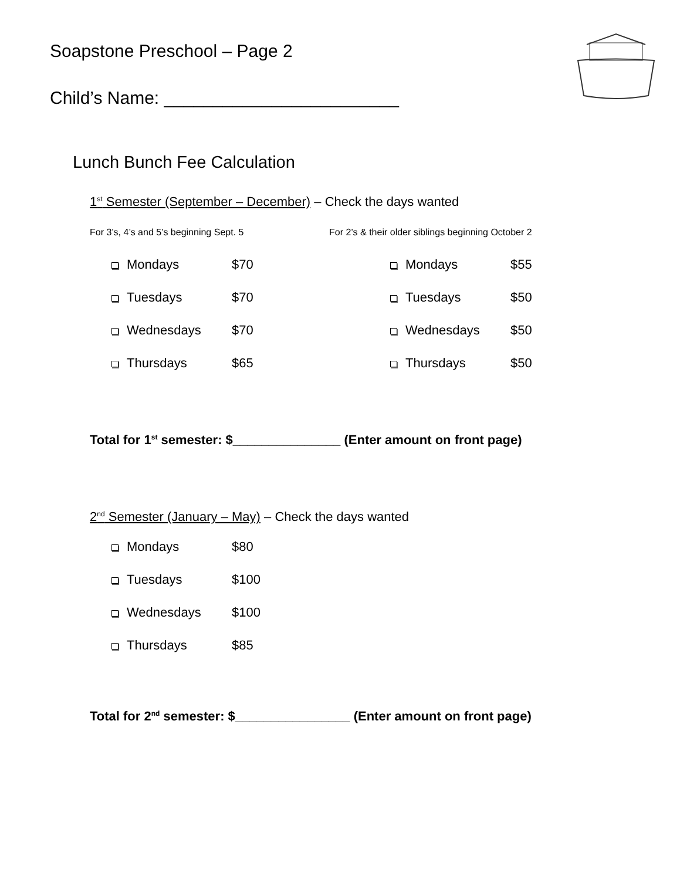Soapstone Preschool – Page 2
Child’s Name: ________________________
Lunch Bunch Fee Calculation
1<sup>st</sup> Semester (September – December) – Check the days wanted
For 3’s, 4’s and 5’s beginning Sept. 5 For 2’s & their older siblings beginning October 2
Mondays $70 Mondays $55
Tuesdays $70 Tuesdays $50
Wednesdays $70 Wednesdays $50
Thursdays $65 Thursdays $50
Total for 1<sup>st</sup> semester: $_______________ (Enter amount on front page)
2<sup>nd</sup> Semester (January – May) – Check the days wanted
Mondays $80
Tuesdays $100
Wednesdays $100
Thursdays $85
Total for 2<sup>nd</sup> semester: $________________ (Enter amount on front page)